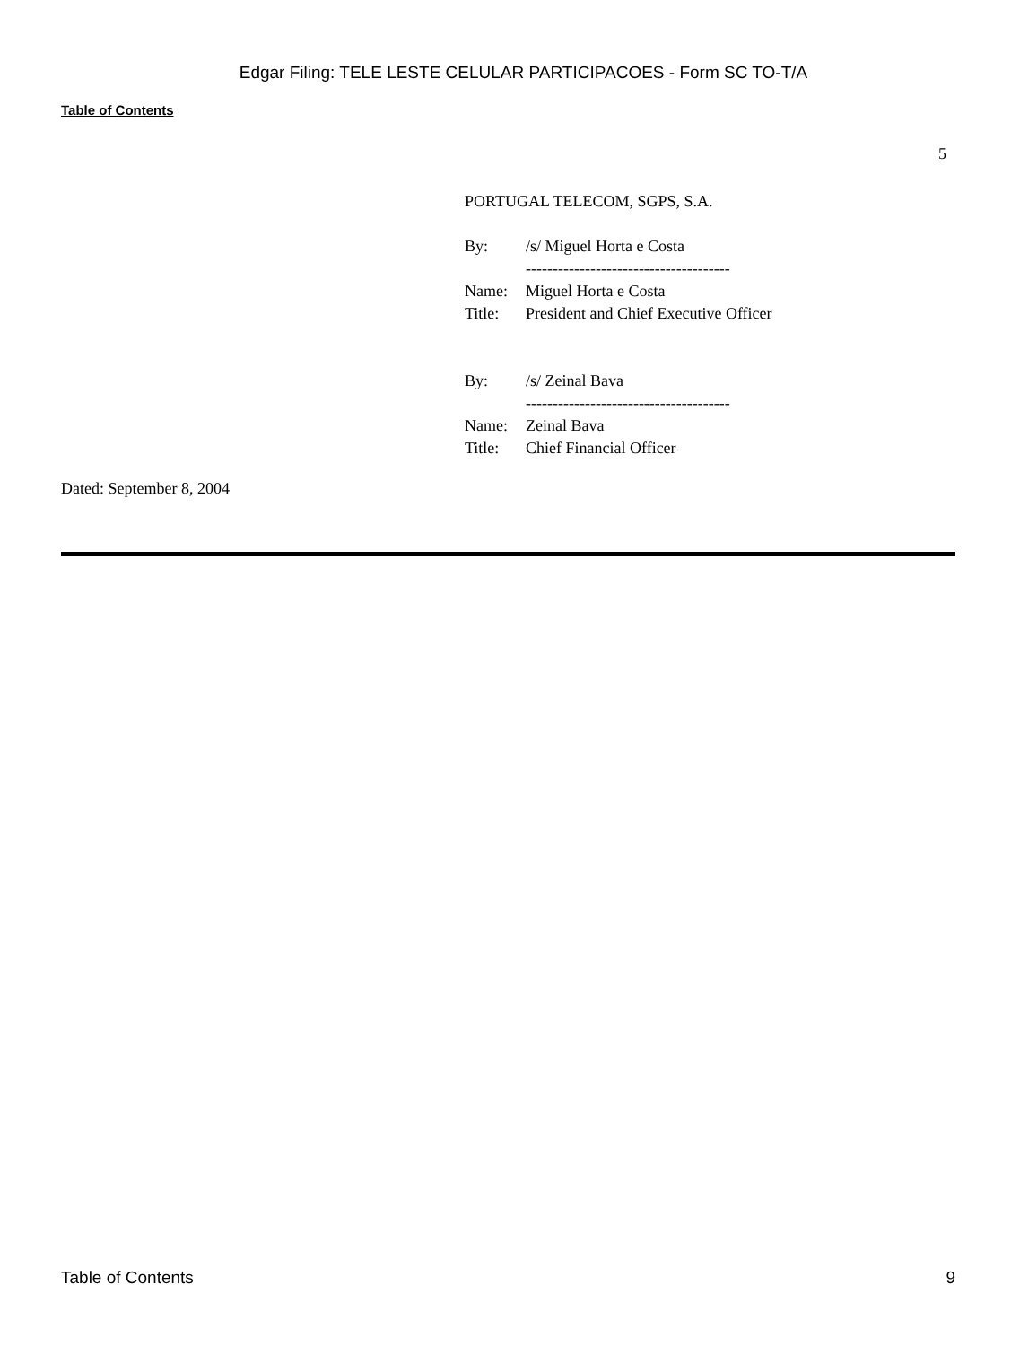Edgar Filing: TELE LESTE CELULAR PARTICIPACOES - Form SC TO-T/A
Table of Contents
5
PORTUGAL TELECOM, SGPS, S.A.
| By: | /s/ Miguel Horta e Costa |
| | -------------------------------------- |
| Name: | Miguel Horta e Costa |
| Title: | President and Chief Executive Officer |
| By: | /s/ Zeinal Bava |
| | -------------------------------------- |
| Name: | Zeinal Bava |
| Title: | Chief Financial Officer |
Dated: September 8, 2004
Table of Contents 9